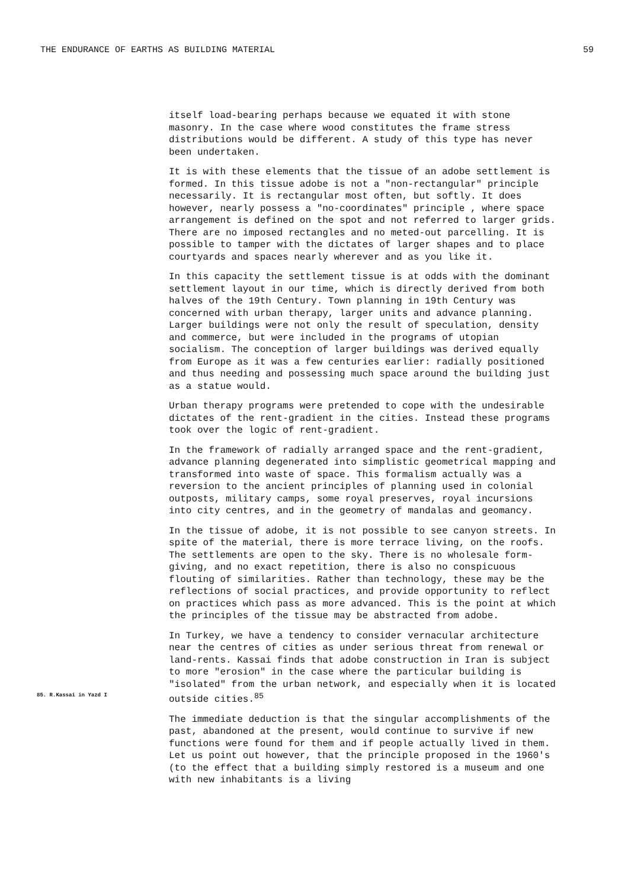THE ENDURANCE OF EARTHS AS BUILDING MATERIAL 59
itself load-bearing perhaps because we equated it with stone masonry. In the case where wood constitutes the frame stress distributions would be different. A study of this type has never been undertaken.
It is with these elements that the tissue of an adobe settlement is formed. In this tissue adobe is not a "non-rectangular" principle necessarily. It is rectangular most often, but softly. It does however, nearly possess a "no-coordinates" principle , where space arrangement is defined on the spot and not referred to larger grids. There are no imposed rectangles and no meted-out parcelling. It is possible to tamper with the dictates of larger shapes and to place courtyards and spaces nearly wherever and as you like it.
In this capacity the settlement tissue is at odds with the dominant settlement layout in our time, which is directly derived from both halves of the 19th Century. Town planning in 19th Century was concerned with urban therapy, larger units and advance planning. Larger buildings were not only the result of speculation, density and commerce, but were included in the programs of utopian socialism. The conception of larger buildings was derived equally from Europe as it was a few centuries earlier: radially positioned and thus needing and possessing much space around the building just as a statue would.
Urban therapy programs were pretended to cope with the undesirable dictates of the rent-gradient in the cities. Instead these programs took over the logic of rent-gradient.
In the framework of radially arranged space and the rent-gradient, advance planning degenerated into simplistic geometrical mapping and transformed into waste of space. This formalism actually was a reversion to the ancient principles of planning used in colonial outposts, military camps, some royal preserves, royal incursions into city centres, and in the geometry of mandalas and geomancy.
In the tissue of adobe, it is not possible to see canyon streets. In spite of the material, there is more terrace living, on the roofs. The settlements are open to the sky. There is no wholesale form-giving, and no exact repetition, there is also no conspicuous flouting of similarities. Rather than technology, these may be the reflections of social practices, and provide opportunity to reflect on practices which pass as more advanced. This is the point at which the principles of the tissue may be abstracted from adobe.
85. R.Kassai in Yazd I
In Turkey, we have a tendency to consider vernacular architecture near the centres of cities as under serious threat from renewal or land-rents. Kassai finds that adobe construction in Iran is subject to more "erosion" in the case where the particular building is "isolated" from the urban network, and especially when it is located outside cities.<sup>85</sup>
The immediate deduction is that the singular accomplishments of the past, abandoned at the present, would continue to survive if new functions were found for them and if people actually lived in them. Let us point out however, that the principle proposed in the 1960's (to the effect that a building simply restored is a museum and one with new inhabitants is a living